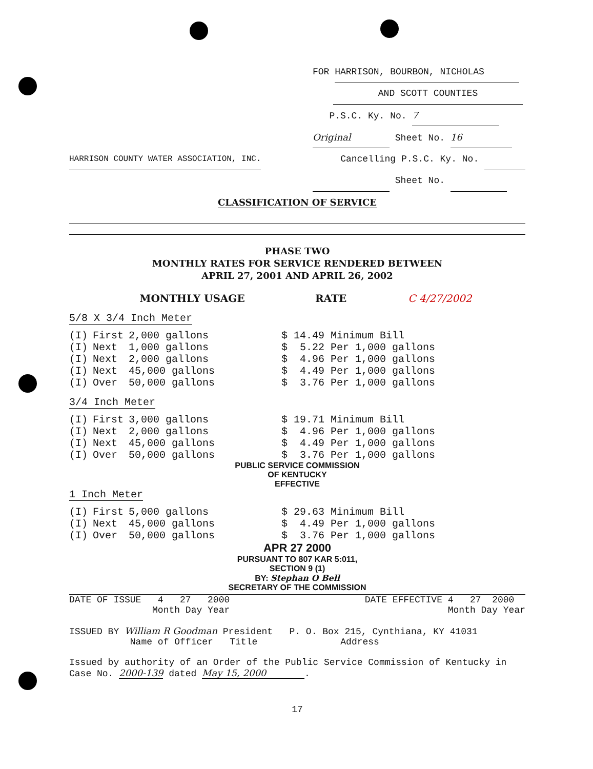FOR HARRISON, BOURBON, NICHOLAS
AND SCOTT COUNTIES
P.S.C. Ky. No. 7
Original Sheet No. 16
HARRISON COUNTY WATER ASSOCIATION, INC. Cancelling P.S.C. Ky. No.
Sheet No.
CLASSIFICATION OF SERVICE
PHASE TWO
MONTHLY RATES FOR SERVICE RENDERED BETWEEN
APRIL 27, 2001 AND APRIL 26, 2002
MONTHLY USAGE RATE C 4/27/2002
5/8 X 3/4 Inch Meter
| (I) | First | 2,000 gallons | $ 14.49 Minimum Bill |
| (I) | Next | 1,000 gallons | $ 5.22 Per 1,000 gallons |
| (I) | Next | 2,000 gallons | $ 4.96 Per 1,000 gallons |
| (I) | Next | 45,000 gallons | $ 4.49 Per 1,000 gallons |
| (I) | Over | 50,000 gallons | $ 3.76 Per 1,000 gallons |
3/4 Inch Meter
| (I) | First | 3,000 gallons | $ 19.71 Minimum Bill |
| (I) | Next | 2,000 gallons | $ 4.96 Per 1,000 gallons |
| (I) | Next | 45,000 gallons | $ 4.49 Per 1,000 gallons |
| (I) | Over | 50,000 gallons | $ 3.76 Per 1,000 gallons |
PUBLIC SERVICE COMMISSION
OF KENTUCKY
EFFECTIVE
1 Inch Meter
| (I) | First | 5,000 gallons | $ 29.63 Minimum Bill |
| (I) | Next | 45,000 gallons | $ 4.49 Per 1,000 gallons |
| (I) | Over | 50,000 gallons | $ 3.76 Per 1,000 gallons |
APR 27 2000
PURSUANT TO 807 KAR 5:011,
SECTION 9 (1)
BY: Stephan O Bell
SECRETARY OF THE COMMISSION
DATE OF ISSUE 4 27 2000
Month Day Year DATE EFFECTIVE 4 27 2000
Month Day Year
ISSUED BY William R Goodman President P. O. Box 215, Cynthiana, KY 41031
Name of Officer Title Address
Issued by authority of an Order of the Public Service Commission of Kentucky in Case No. 2000-139 dated May 15, 2000.
17